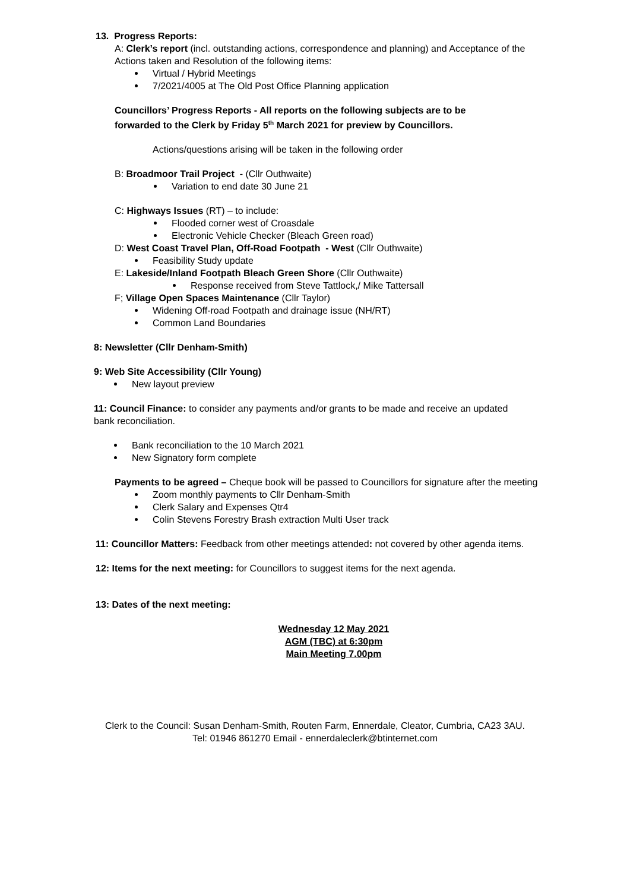13. Progress Reports:
A: Clerk’s report (incl. outstanding actions, correspondence and planning) and Acceptance of the Actions taken and Resolution of the following items:
Virtual / Hybrid Meetings
7/2021/4005 at The Old Post Office Planning application
Councillors’ Progress Reports - All reports on the following subjects are to be
forwarded to the Clerk by Friday 5<sup>th</sup> March 2021 for preview by Councillors.
Actions/questions arising will be taken in the following order
B: Broadmoor Trail Project - (Cllr Outhwaite)
Variation to end date 30 June 21
C: Highways Issues (RT) – to include:
Flooded corner west of Croasdale
Electronic Vehicle Checker (Bleach Green road)
D: West Coast Travel Plan, Off-Road Footpath - West (Cllr Outhwaite)
Feasibility Study update
E: Lakeside/Inland Footpath Bleach Green Shore (Cllr Outhwaite)
Response received from Steve Tattlock,/ Mike Tattersall
F; Village Open Spaces Maintenance (Cllr Taylor)
Widening Off-road Footpath and drainage issue (NH/RT)
Common Land Boundaries
8: Newsletter (Cllr Denham-Smith)
9: Web Site Accessibility (Cllr Young)
New layout preview
11: Council Finance: to consider any payments and/or grants to be made and receive an updated bank reconciliation.
Bank reconciliation to the 10 March 2021
New Signatory form complete
Payments to be agreed – Cheque book will be passed to Councillors for signature after the meeting
Zoom monthly payments to Cllr Denham-Smith
Clerk Salary and Expenses Qtr4
Colin Stevens Forestry Brash extraction Multi User track
11: Councillor Matters: Feedback from other meetings attended: not covered by other agenda items.
12: Items for the next meeting: for Councillors to suggest items for the next agenda.
13: Dates of the next meeting:
Wednesday 12 May 2021
AGM (TBC) at 6:30pm
Main Meeting 7.00pm
Clerk to the Council: Susan Denham-Smith, Routen Farm, Ennerdale, Cleator, Cumbria, CA23 3AU.
Tel: 01946 861270 Email - ennerdaleclerk@btinternet.com